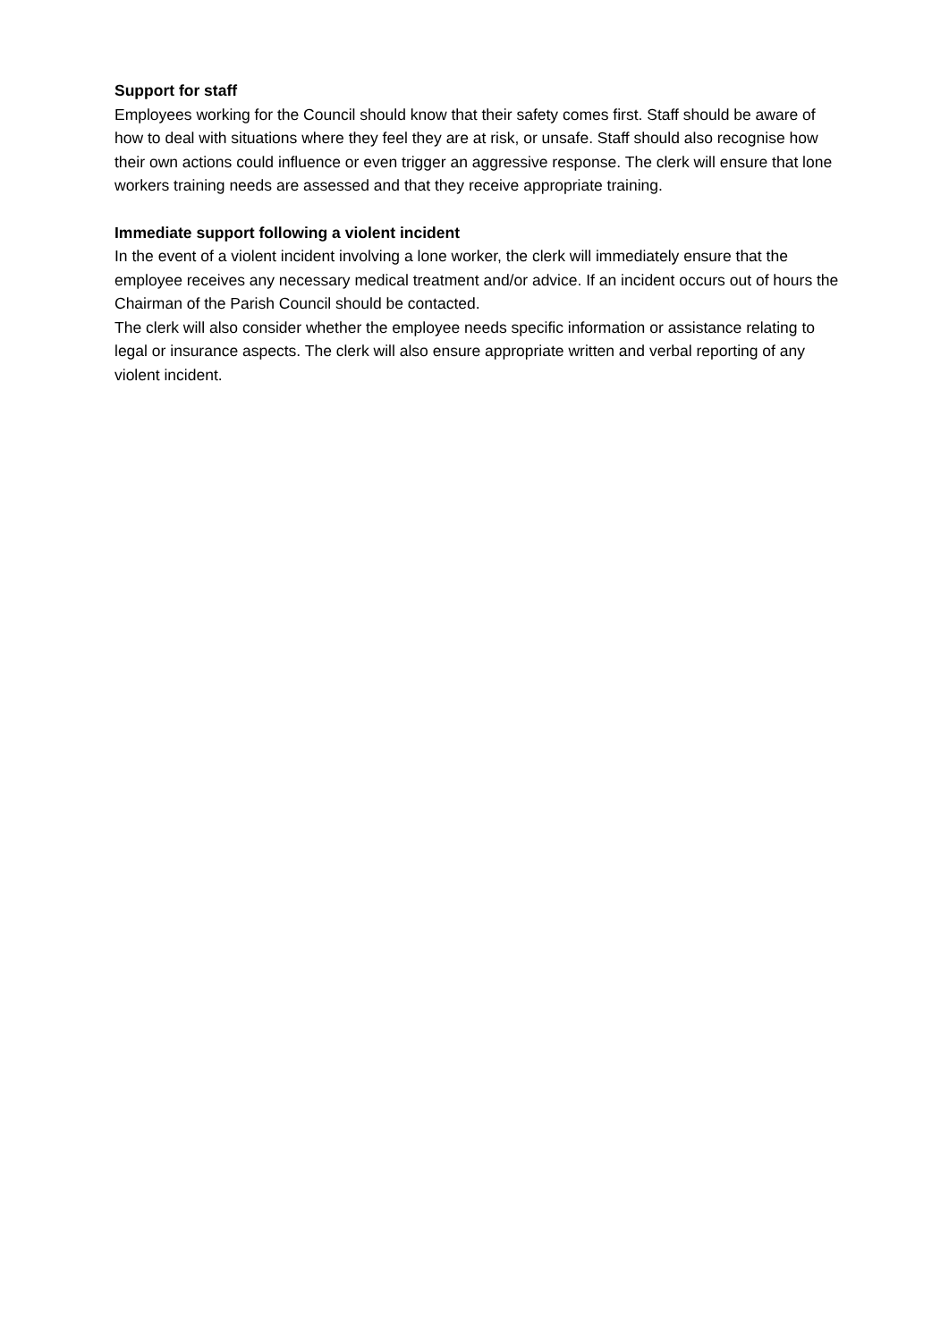Support for staff
Employees working for the Council should know that their safety comes first. Staff should be aware of how to deal with situations where they feel they are at risk, or unsafe. Staff should also recognise how their own actions could influence or even trigger an aggressive response. The clerk will ensure that lone workers training needs are assessed and that they receive appropriate training.
Immediate support following a violent incident
In the event of a violent incident involving a lone worker, the clerk will immediately ensure that the employee receives any necessary medical treatment and/or advice. If an incident occurs out of hours the Chairman of the Parish Council should be contacted.
The clerk will also consider whether the employee needs specific information or assistance relating to legal or insurance aspects. The clerk will also ensure appropriate written and verbal reporting of any violent incident.